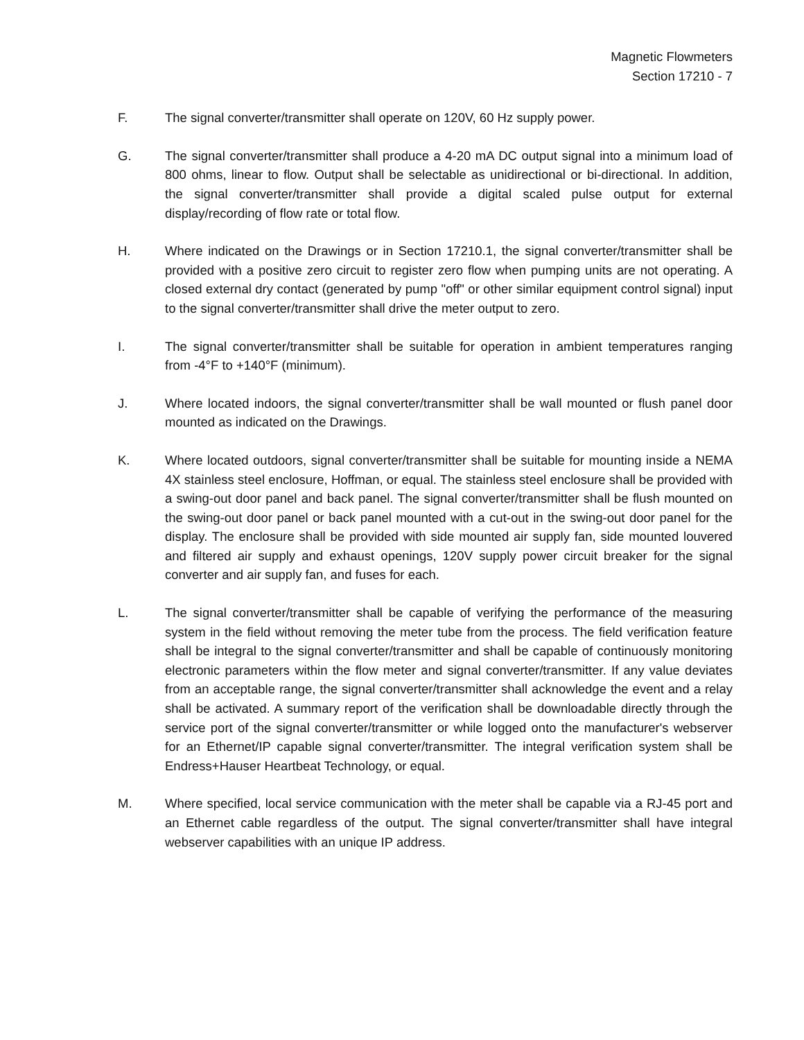Magnetic Flowmeters
Section 17210 - 7
F. The signal converter/transmitter shall operate on 120V, 60 Hz supply power.
G. The signal converter/transmitter shall produce a 4-20 mA DC output signal into a minimum load of 800 ohms, linear to flow. Output shall be selectable as unidirectional or bi-directional. In addition, the signal converter/transmitter shall provide a digital scaled pulse output for external display/recording of flow rate or total flow.
H. Where indicated on the Drawings or in Section 17210.1, the signal converter/transmitter shall be provided with a positive zero circuit to register zero flow when pumping units are not operating. A closed external dry contact (generated by pump "off" or other similar equipment control signal) input to the signal converter/transmitter shall drive the meter output to zero.
I. The signal converter/transmitter shall be suitable for operation in ambient temperatures ranging from -4°F to +140°F (minimum).
J. Where located indoors, the signal converter/transmitter shall be wall mounted or flush panel door mounted as indicated on the Drawings.
K. Where located outdoors, signal converter/transmitter shall be suitable for mounting inside a NEMA 4X stainless steel enclosure, Hoffman, or equal. The stainless steel enclosure shall be provided with a swing-out door panel and back panel. The signal converter/transmitter shall be flush mounted on the swing-out door panel or back panel mounted with a cut-out in the swing-out door panel for the display. The enclosure shall be provided with side mounted air supply fan, side mounted louvered and filtered air supply and exhaust openings, 120V supply power circuit breaker for the signal converter and air supply fan, and fuses for each.
L. The signal converter/transmitter shall be capable of verifying the performance of the measuring system in the field without removing the meter tube from the process. The field verification feature shall be integral to the signal converter/transmitter and shall be capable of continuously monitoring electronic parameters within the flow meter and signal converter/transmitter. If any value deviates from an acceptable range, the signal converter/transmitter shall acknowledge the event and a relay shall be activated. A summary report of the verification shall be downloadable directly through the service port of the signal converter/transmitter or while logged onto the manufacturer's webserver for an Ethernet/IP capable signal converter/transmitter. The integral verification system shall be Endress+Hauser Heartbeat Technology, or equal.
M. Where specified, local service communication with the meter shall be capable via a RJ-45 port and an Ethernet cable regardless of the output. The signal converter/transmitter shall have integral webserver capabilities with an unique IP address.